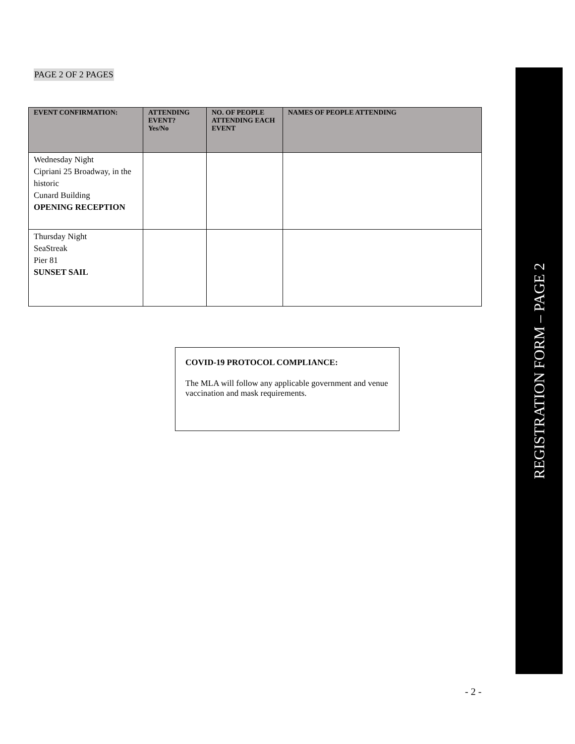PAGE 2 OF 2 PAGES
| EVENT CONFIRMATION: | ATTENDING EVENT? Yes/No | NO. OF PEOPLE ATTENDING EACH EVENT | NAMES OF PEOPLE ATTENDING |
| --- | --- | --- | --- |
| Wednesday Night Cipriani 25 Broadway, in the historic Cunard Building OPENING RECEPTION | | | |
| Thursday Night SeaStreak Pier 81 SUNSET SAIL | | | |
COVID-19 PROTOCOL COMPLIANCE:
The MLA will follow any applicable government and venue vaccination and mask requirements.
REGISTRATION FORM – PAGE 2
- 2 -